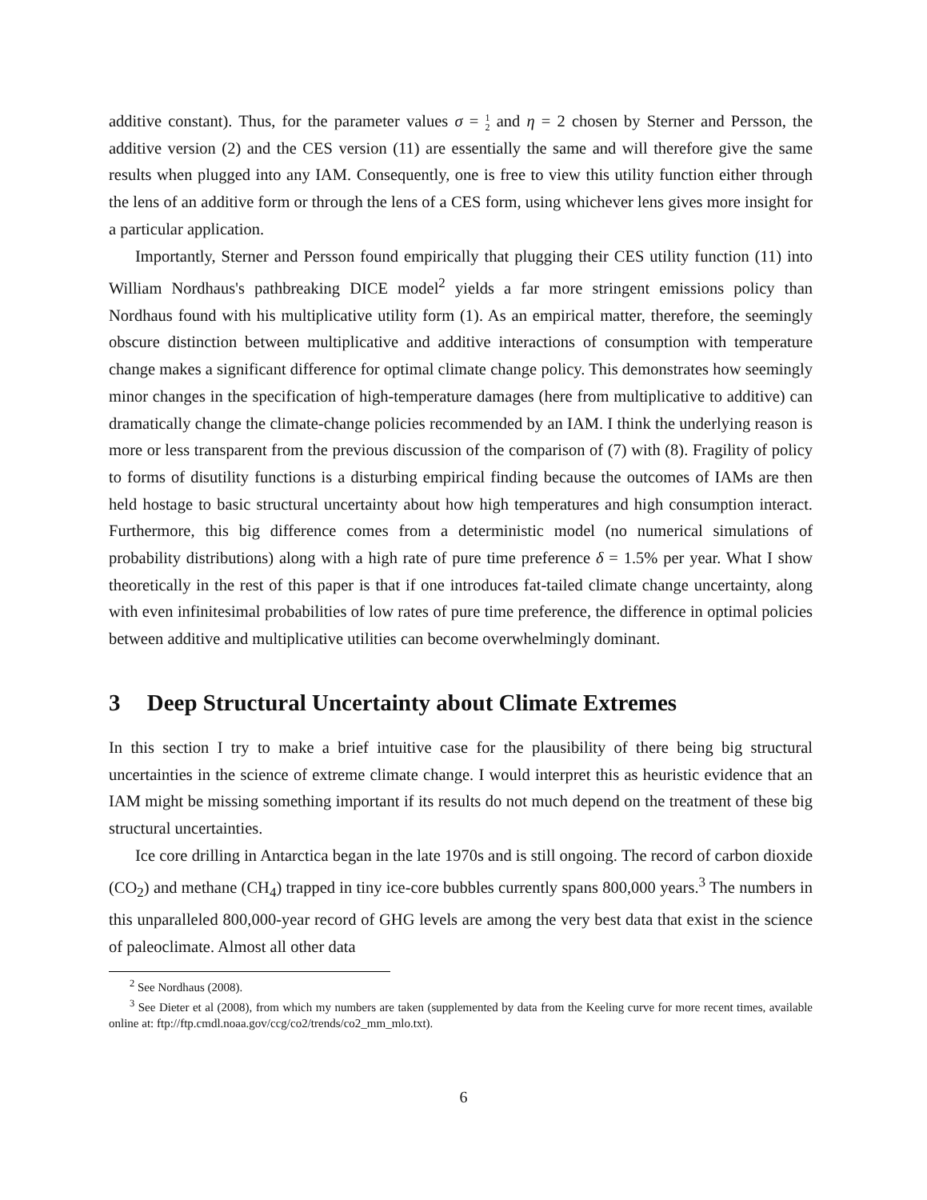additive constant). Thus, for the parameter values σ = 1
2 and η = 2 chosen by Sterner and Persson, the additive version (2) and the CES version (11) are essentially the same and will therefore give the same results when plugged into any IAM. Consequently, one is free to view this utility function either through the lens of an additive form or through the lens of a CES form, using whichever lens gives more insight for a particular application.
Importantly, Sterner and Persson found empirically that plugging their CES utility function (11) into William Nordhaus's pathbreaking DICE model<sup>2</sup> yields a far more stringent emissions policy than Nordhaus found with his multiplicative utility form (1). As an empirical matter, therefore, the seemingly obscure distinction between multiplicative and additive interactions of consumption with temperature change makes a significant difference for optimal climate change policy. This demonstrates how seemingly minor changes in the specification of high-temperature damages (here from multiplicative to additive) can dramatically change the climate-change policies recommended by an IAM. I think the underlying reason is more or less transparent from the previous discussion of the comparison of (7) with (8). Fragility of policy to forms of disutility functions is a disturbing empirical finding because the outcomes of IAMs are then held hostage to basic structural uncertainty about how high temperatures and high consumption interact. Furthermore, this big difference comes from a deterministic model (no numerical simulations of probability distributions) along with a high rate of pure time preference δ = 1.5% per year. What I show theoretically in the rest of this paper is that if one introduces fat-tailed climate change uncertainty, along with even infinitesimal probabilities of low rates of pure time preference, the difference in optimal policies between additive and multiplicative utilities can become overwhelmingly dominant.
3 Deep Structural Uncertainty about Climate Extremes
In this section I try to make a brief intuitive case for the plausibility of there being big structural uncertainties in the science of extreme climate change. I would interpret this as heuristic evidence that an IAM might be missing something important if its results do not much depend on the treatment of these big structural uncertainties.
Ice core drilling in Antarctica began in the late 1970s and is still ongoing. The record of carbon dioxide (CO<sub>2</sub>) and methane (CH<sub>4</sub>) trapped in tiny ice-core bubbles currently spans 800,000 years.<sup>3</sup> The numbers in this unparalleled 800,000-year record of GHG levels are among the very best data that exist in the science of paleoclimate. Almost all other data
<sup>2</sup> See Nordhaus (2008).
<sup>3</sup> See Dieter et al (2008), from which my numbers are taken (supplemented by data from the Keeling curve for more recent times, available online at: ftp://ftp.cmdl.noaa.gov/ccg/co2/trends/co2_mm_mlo.txt).
6